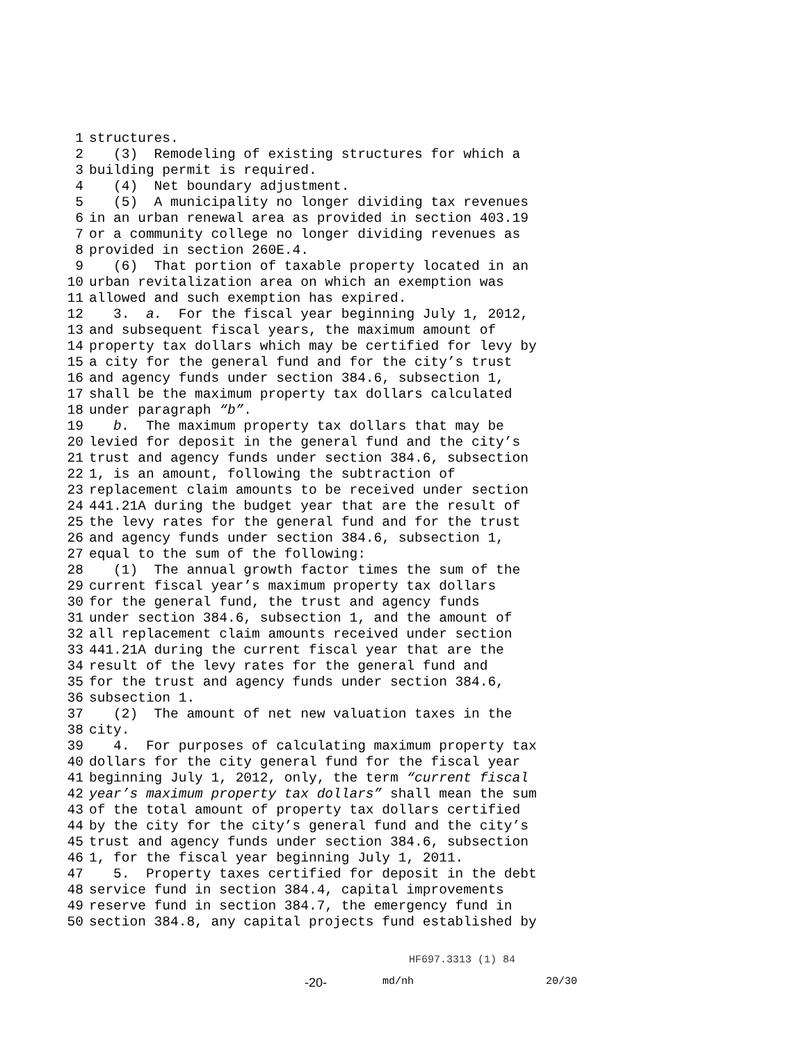1 structures.
2 (3) Remodeling of existing structures for which a
3 building permit is required.
4 (4) Net boundary adjustment.
5 (5) A municipality no longer dividing tax revenues
6 in an urban renewal area as provided in section 403.19
7 or a community college no longer dividing revenues as
8 provided in section 260E.4.
9 (6) That portion of taxable property located in an
10 urban revitalization area on which an exemption was
11 allowed and such exemption has expired.
12 3. a. For the fiscal year beginning July 1, 2012,
13 and subsequent fiscal years, the maximum amount of
14 property tax dollars which may be certified for levy by
15 a city for the general fund and for the city’s trust
16 and agency funds under section 384.6, subsection 1,
17 shall be the maximum property tax dollars calculated
18 under paragraph “b”.
19 b. The maximum property tax dollars that may be
20 levied for deposit in the general fund and the city’s
21 trust and agency funds under section 384.6, subsection
22 1, is an amount, following the subtraction of
23 replacement claim amounts to be received under section
24 441.21A during the budget year that are the result of
25 the levy rates for the general fund and for the trust
26 and agency funds under section 384.6, subsection 1,
27 equal to the sum of the following:
28 (1) The annual growth factor times the sum of the
29 current fiscal year’s maximum property tax dollars
30 for the general fund, the trust and agency funds
31 under section 384.6, subsection 1, and the amount of
32 all replacement claim amounts received under section
33 441.21A during the current fiscal year that are the
34 result of the levy rates for the general fund and
35 for the trust and agency funds under section 384.6,
36 subsection 1.
37 (2) The amount of net new valuation taxes in the
38 city.
39 4. For purposes of calculating maximum property tax
40 dollars for the city general fund for the fiscal year
41 beginning July 1, 2012, only, the term “current fiscal
42 year’s maximum property tax dollars” shall mean the sum
43 of the total amount of property tax dollars certified
44 by the city for the city’s general fund and the city’s
45 trust and agency funds under section 384.6, subsection
46 1, for the fiscal year beginning July 1, 2011.
47 5. Property taxes certified for deposit in the debt
48 service fund in section 384.4, capital improvements
49 reserve fund in section 384.7, the emergency fund in
50 section 384.8, any capital projects fund established by
HF697.3313 (1) 84
-20- md/nh 20/30